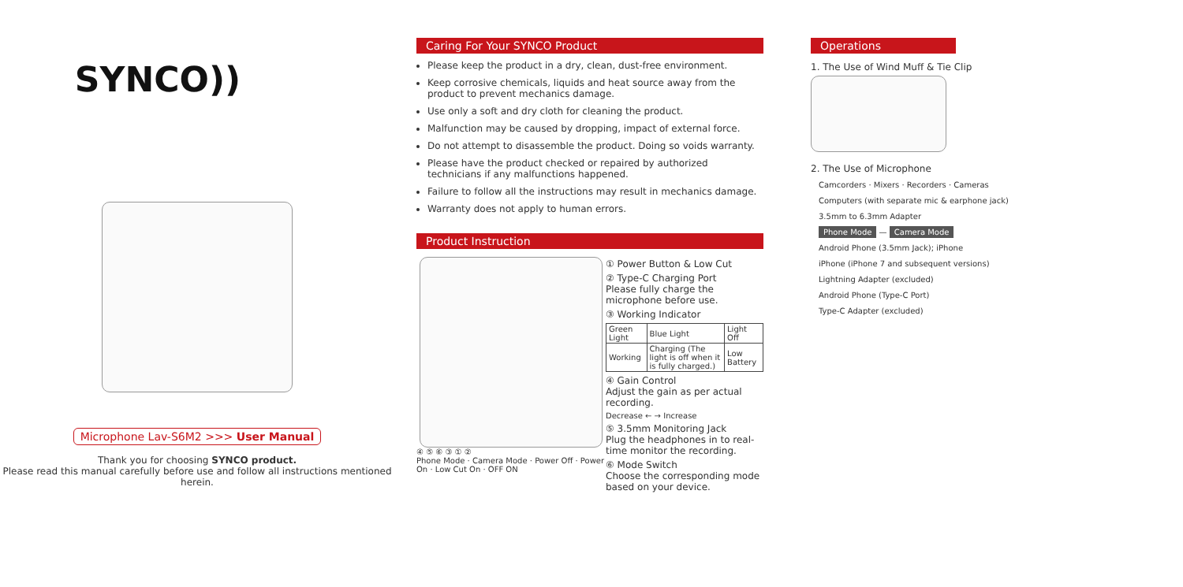SYNCO))
Microphone Lav-S6M2 >>> User Manual
Thank you for choosing SYNCO product.
Please read this manual carefully before use and follow all instructions mentioned herein.
Caring For Your SYNCO Product
Please keep the product in a dry, clean, dust-free environment.
Keep corrosive chemicals, liquids and heat source away from the product to prevent mechanics damage.
Use only a soft and dry cloth for cleaning the product.
Malfunction may be caused by dropping, impact of external force.
Do not attempt to disassemble the product. Doing so voids warranty.
Please have the product checked or repaired by authorized technicians if any malfunctions happened.
Failure to follow all the instructions may result in mechanics damage.
Warranty does not apply to human errors.
Product Instruction
④ ⑤ ⑥ ③ ① ②
Phone Mode · Camera Mode · Power Off · Power On · Low Cut On · OFF ON
① Power Button & Low Cut
② Type-C Charging Port
Please fully charge the microphone before use.
③ Working Indicator
| Green Light | Blue Light | Light Off |
| --- | --- | --- |
| Working | Charging (The light is off when it is fully charged.) | Low Battery |
④ Gain Control
Adjust the gain as per actual recording.
Decrease ← → Increase
⑤ 3.5mm Monitoring Jack
Plug the headphones in to real-time monitor the recording.
⑥ Mode Switch
Choose the corresponding mode based on your device.
Operations
1. The Use of Wind Muff & Tie Clip
2. The Use of Microphone
Camcorders · Mixers · Recorders · Cameras
Computers (with separate mic & earphone jack)
3.5mm to 6.3mm Adapter
Phone Mode — Camera Mode
Android Phone (3.5mm Jack); iPhone
iPhone (iPhone 7 and subsequent versions)
Lightning Adapter (excluded)
Android Phone (Type-C Port)
Type-C Adapter (excluded)